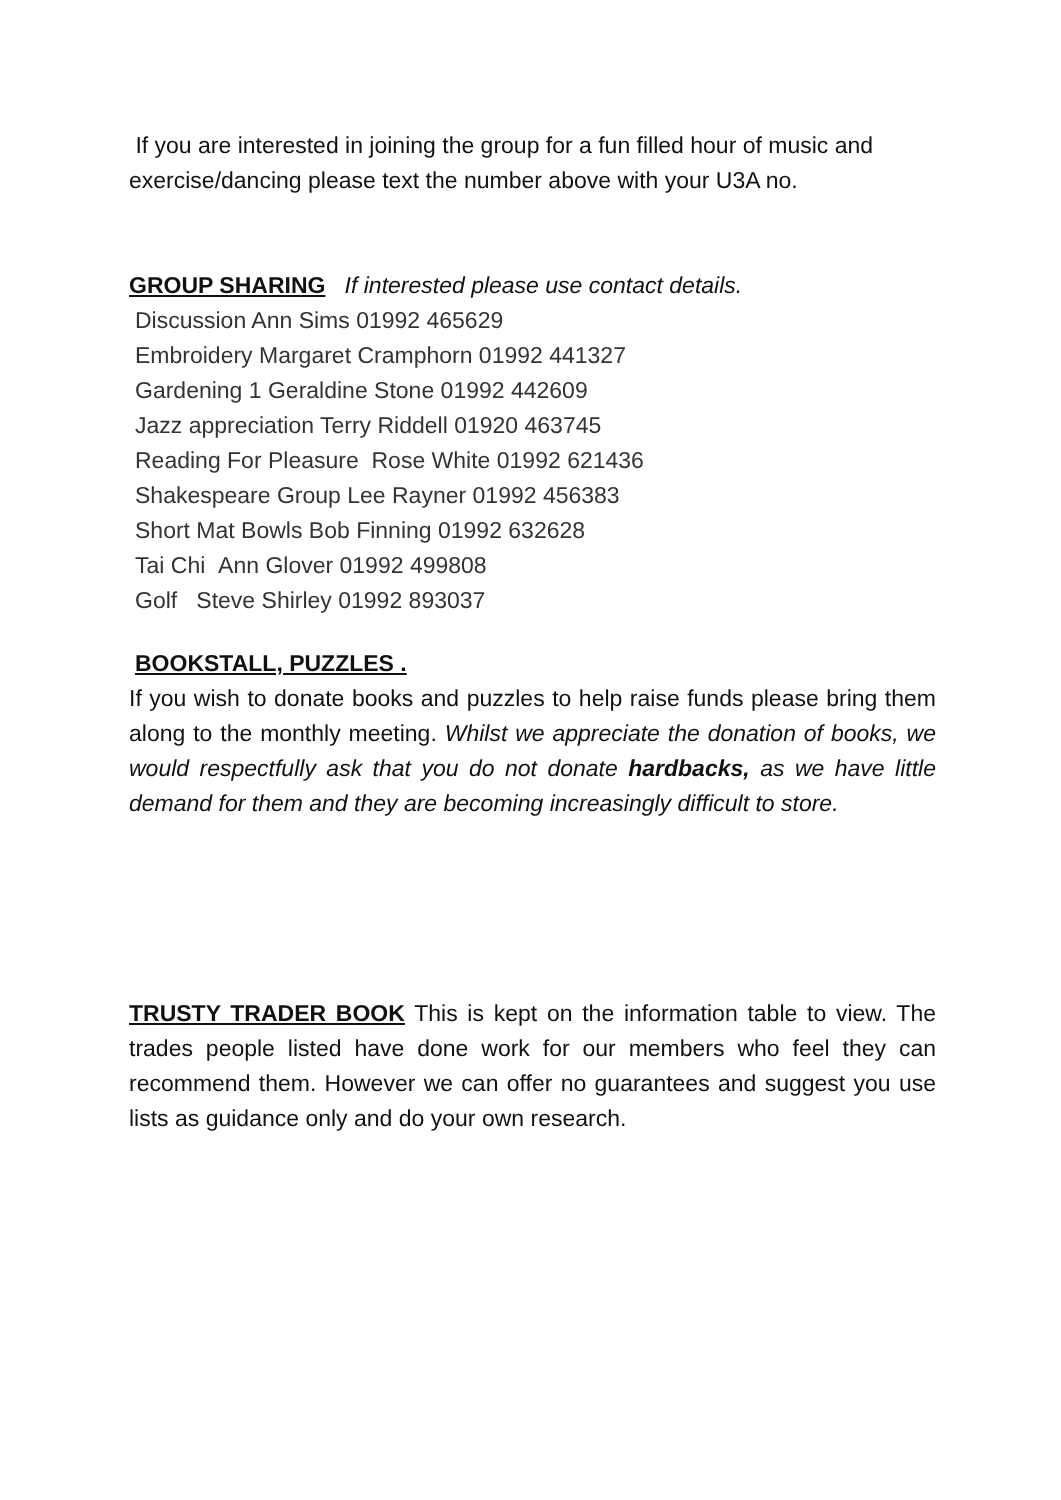If you are interested in joining the group for a fun filled hour of music and exercise/dancing please text the number above with your U3A no.
GROUP SHARING If interested please use contact details.
Discussion Ann Sims 01992 465629
Embroidery Margaret Cramphorn 01992 441327
Gardening 1 Geraldine Stone 01992 442609
Jazz appreciation Terry Riddell 01920 463745
Reading For Pleasure Rose White 01992 621436
Shakespeare Group Lee Rayner 01992 456383
Short Mat Bowls Bob Finning 01992 632628
Tai Chi Ann Glover 01992 499808
Golf Steve Shirley 01992 893037
BOOKSTALL, PUZZLES .
If you wish to donate books and puzzles to help raise funds please bring them along to the monthly meeting. Whilst we appreciate the donation of books, we would respectfully ask that you do not donate hardbacks, as we have little demand for them and they are becoming increasingly difficult to store.
TRUSTY TRADER BOOK This is kept on the information table to view. The trades people listed have done work for our members who feel they can recommend them. However we can offer no guarantees and suggest you use lists as guidance only and do your own research.